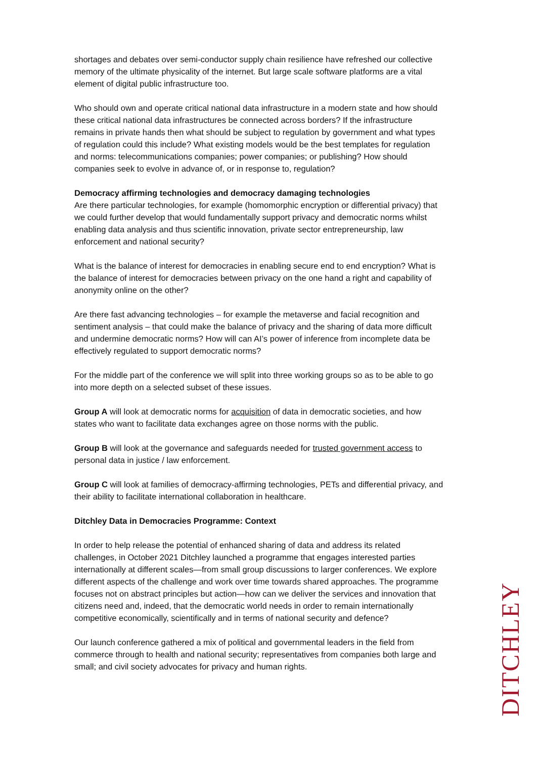shortages and debates over semi-conductor supply chain resilience have refreshed our collective memory of the ultimate physicality of the internet. But large scale software platforms are a vital element of digital public infrastructure too.
Who should own and operate critical national data infrastructure in a modern state and how should these critical national data infrastructures be connected across borders? If the infrastructure remains in private hands then what should be subject to regulation by government and what types of regulation could this include? What existing models would be the best templates for regulation and norms: telecommunications companies; power companies; or publishing? How should companies seek to evolve in advance of, or in response to, regulation?
Democracy affirming technologies and democracy damaging technologies
Are there particular technologies, for example (homomorphic encryption or differential privacy) that we could further develop that would fundamentally support privacy and democratic norms whilst enabling data analysis and thus scientific innovation, private sector entrepreneurship, law enforcement and national security?
What is the balance of interest for democracies in enabling secure end to end encryption? What is the balance of interest for democracies between privacy on the one hand a right and capability of anonymity online on the other?
Are there fast advancing technologies – for example the metaverse and facial recognition and sentiment analysis – that could make the balance of privacy and the sharing of data more difficult and undermine democratic norms? How will can AI’s power of inference from incomplete data be effectively regulated to support democratic norms?
For the middle part of the conference we will split into three working groups so as to be able to go into more depth on a selected subset of these issues.
Group A will look at democratic norms for acquisition of data in democratic societies, and how states who want to facilitate data exchanges agree on those norms with the public.
Group B will look at the governance and safeguards needed for trusted government access to personal data in justice / law enforcement.
Group C will look at families of democracy-affirming technologies, PETs and differential privacy, and their ability to facilitate international collaboration in healthcare.
Ditchley Data in Democracies Programme: Context
In order to help release the potential of enhanced sharing of data and address its related challenges, in October 2021 Ditchley launched a programme that engages interested parties internationally at different scales—from small group discussions to larger conferences. We explore different aspects of the challenge and work over time towards shared approaches. The programme focuses not on abstract principles but action—how can we deliver the services and innovation that citizens need and, indeed, that the democratic world needs in order to remain internationally competitive economically, scientifically and in terms of national security and defence?
Our launch conference gathered a mix of political and governmental leaders in the field from commerce through to health and national security; representatives from companies both large and small; and civil society advocates for privacy and human rights.
DITCHLEY